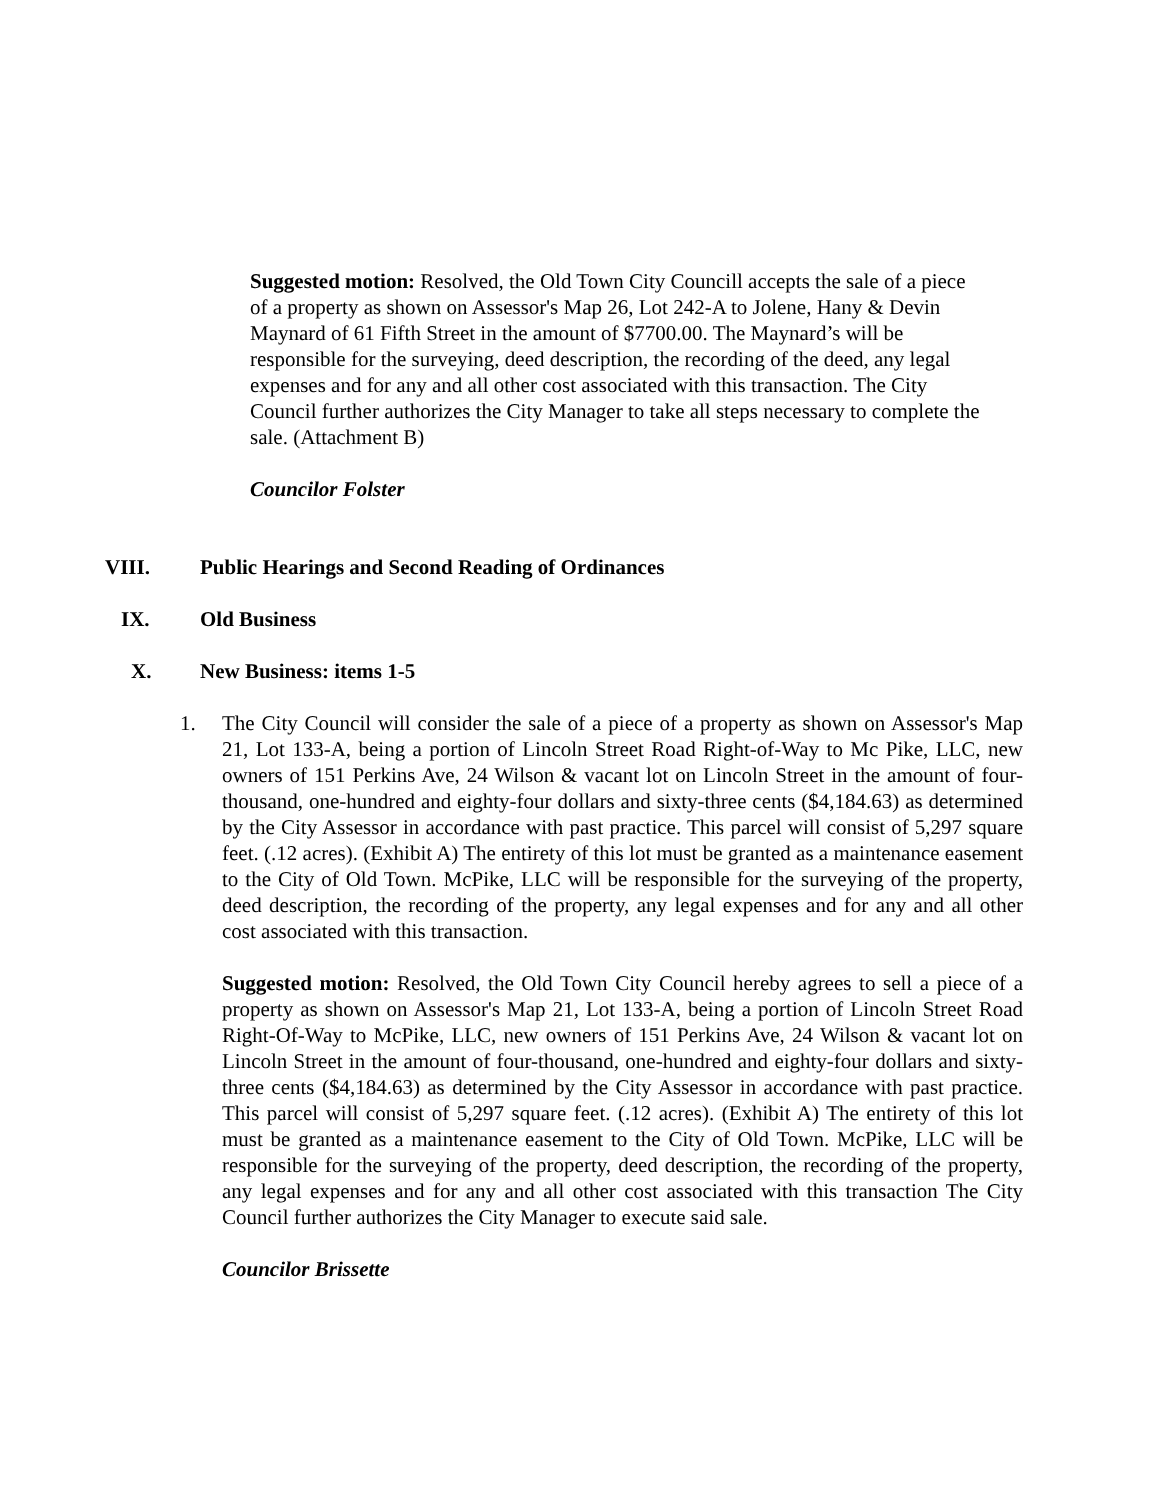Suggested motion: Resolved, the Old Town City Councill accepts the sale of a piece of a property as shown on Assessor's Map 26, Lot 242-A to Jolene, Hany & Devin Maynard of 61 Fifth Street in the amount of $7700.00. The Maynard’s will be responsible for the surveying, deed description, the recording of the deed, any legal expenses and for any and all other cost associated with this transaction. The City Council further authorizes the City Manager to take all steps necessary to complete the sale. (Attachment B)
Councilor Folster
VIII. Public Hearings and Second Reading of Ordinances
IX. Old Business
X. New Business: items 1-5
1. The City Council will consider the sale of a piece of a property as shown on Assessor's Map 21, Lot 133-A, being a portion of Lincoln Street Road Right-of-Way to Mc Pike, LLC, new owners of 151 Perkins Ave, 24 Wilson & vacant lot on Lincoln Street in the amount of four-thousand, one-hundred and eighty-four dollars and sixty-three cents ($4,184.63) as determined by the City Assessor in accordance with past practice. This parcel will consist of 5,297 square feet. (.12 acres). (Exhibit A) The entirety of this lot must be granted as a maintenance easement to the City of Old Town. McPike, LLC will be responsible for the surveying of the property, deed description, the recording of the property, any legal expenses and for any and all other cost associated with this transaction.
Suggested motion: Resolved, the Old Town City Council hereby agrees to sell a piece of a property as shown on Assessor's Map 21, Lot 133-A, being a portion of Lincoln Street Road Right-Of-Way to McPike, LLC, new owners of 151 Perkins Ave, 24 Wilson & vacant lot on Lincoln Street in the amount of four-thousand, one-hundred and eighty-four dollars and sixty-three cents ($4,184.63) as determined by the City Assessor in accordance with past practice. This parcel will consist of 5,297 square feet. (.12 acres). (Exhibit A) The entirety of this lot must be granted as a maintenance easement to the City of Old Town. McPike, LLC will be responsible for the surveying of the property, deed description, the recording of the property, any legal expenses and for any and all other cost associated with this transaction The City Council further authorizes the City Manager to execute said sale.
Councilor Brissette